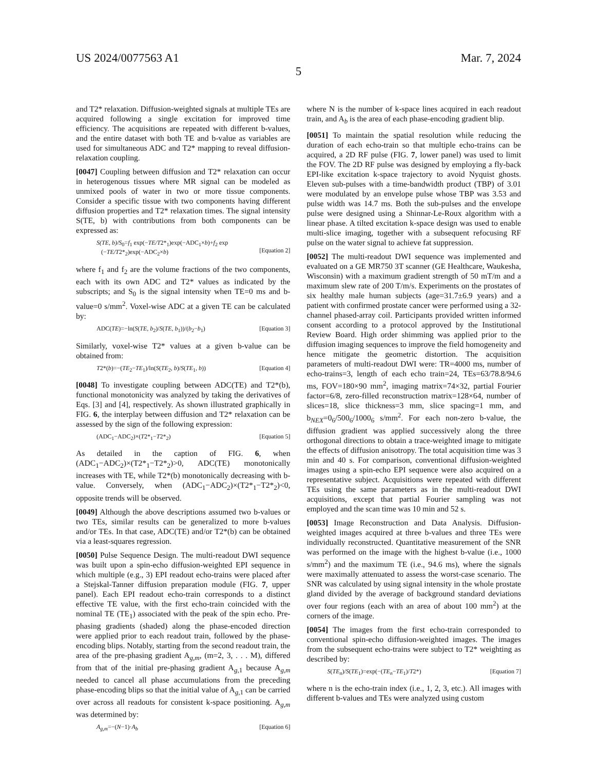US 2024/0077563 A1 Mar. 7, 2024
5
and T2* relaxation. Diffusion-weighted signals at multiple TEs are acquired following a single excitation for improved time efficiency. The acquisitions are repeated with different b-values, and the entire dataset with both TE and b-value as variables are used for simultaneous ADC and T2* mapping to reveal diffusion-relaxation coupling.
[0047] Coupling between diffusion and T2* relaxation can occur in heterogenous tissues where MR signal can be modeled as unmixed pools of water in two or more tissue components. Consider a specific tissue with two components having different diffusion properties and T2* relaxation times. The signal intensity S(TE, b) with contributions from both components can be expressed as:
S(TE, b)/S<sub>0</sub>=f<sub>1</sub> exp(−TE/T2*<sub>1</sub>)exp(−ADC<sub>1</sub>×b)+f<sub>2</sub> exp
(−TE/T2*<sub>2</sub>)exp(−ADC<sub>2</sub>×b)
[Equation 2]
where f<sub>1</sub> and f<sub>2</sub> are the volume fractions of the two components, each with its own ADC and T2* values as indicated by the subscripts; and S<sub>0</sub> is the signal intensity when TE=0 ms and b-value=0 s/mm<sup>2</sup>. Voxel-wise ADC at a given TE can be calculated by:
ADC(TE)=−ln(S(TE, b<sub>2</sub>)/S(TE, b<sub>1</sub>))/(b<sub>2</sub>−b<sub>1</sub>) [Equation 3]
Similarly, voxel-wise T2* values at a given b-value can be obtained from:
T2*(b)=−(TE<sub>2</sub>−TE<sub>1</sub>)/ln(S(TE<sub>2</sub>, b)/S(TE<sub>1</sub>, b)) [Equation 4]
[0048] To investigate coupling between ADC(TE) and T2*(b), functional monotonicity was analyzed by taking the derivatives of Eqs. [3] and [4], respectively. As shown illustrated graphically in FIG. 6, the interplay between diffusion and T2* relaxation can be assessed by the sign of the following expression:
(ADC<sub>1</sub>−ADC<sub>2</sub>)×(T2*<sub>1</sub>−T2*<sub>2</sub>) [Equation 5]
As detailed in the caption of FIG. 6, when (ADC<sub>1</sub>−ADC<sub>2</sub>)×(T2*<sub>1</sub>−T2*<sub>2</sub>)>0, ADC(TE) monotonically increases with TE, while T2*(b) monotonically decreasing with b-value. Conversely, when (ADC<sub>1</sub>−ADC<sub>2</sub>)×(T2*<sub>1</sub>−T2*<sub>2</sub>)<0, opposite trends will be observed.
[0049] Although the above descriptions assumed two b-values or two TEs, similar results can be generalized to more b-values and/or TEs. In that case, ADC(TE) and/or T2*(b) can be obtained via a least-squares regression.
[0050] Pulse Sequence Design. The multi-readout DWI sequence was built upon a spin-echo diffusion-weighted EPI sequence in which multiple (e.g., 3) EPI readout echo-trains were placed after a Stejskal-Tanner diffusion preparation module (FIG. 7, upper panel). Each EPI readout echo-train corresponds to a distinct effective TE value, with the first echo-train coincided with the nominal TE (TE<sub>1</sub>) associated with the peak of the spin echo. Pre-phasing gradients (shaded) along the phase-encoded direction were applied prior to each readout train, followed by the phase-encoding blips. Notably, starting from the second readout train, the area of the pre-phasing gradient A<sub>g,m</sub>, (m=2, 3, . . . M), differed from that of the initial pre-phasing gradient A<sub>g,1</sub> because A<sub>g,m</sub> needed to cancel all phase accumulations from the preceding phase-encoding blips so that the initial value of A<sub>g,1</sub> can be carried over across all readouts for consistent k-space positioning. A<sub>g,m</sub> was determined by:
A<sub>g,m</sub>=−(N−1)·A<sub>b</sub> [Equation 6]
where N is the number of k-space lines acquired in each readout train, and A<sub>b</sub> is the area of each phase-encoding gradient blip.
[0051] To maintain the spatial resolution while reducing the duration of each echo-train so that multiple echo-trains can be acquired, a 2D RF pulse (FIG. 7, lower panel) was used to limit the FOV. The 2D RF pulse was designed by employing a fly-back EPI-like excitation k-space trajectory to avoid Nyquist ghosts. Eleven sub-pulses with a time-bandwidth product (TBP) of 3.01 were modulated by an envelope pulse whose TBP was 3.53 and pulse width was 14.7 ms. Both the sub-pulses and the envelope pulse were designed using a Shinnar-Le-Roux algorithm with a linear phase. A tilted excitation k-space design was used to enable multi-slice imaging, together with a subsequent refocusing RF pulse on the water signal to achieve fat suppression.
[0052] The multi-readout DWI sequence was implemented and evaluated on a GE MR750 3T scanner (GE Healthcare, Waukesha, Wisconsin) with a maximum gradient strength of 50 mT/m and a maximum slew rate of 200 T/m/s. Experiments on the prostates of six healthy male human subjects (age=31.7±6.9 years) and a patient with confirmed prostate cancer were performed using a 32-channel phased-array coil. Participants provided written informed consent according to a protocol approved by the Institutional Review Board. High order shimming was applied prior to the diffusion imaging sequences to improve the field homogeneity and hence mitigate the geometric distortion. The acquisition parameters of multi-readout DWI were: TR=4000 ms, number of echo-trains=3, length of each echo train=24, TEs=63/78.8/94.6 ms, FOV=180×90 mm<sup>2</sup>, imaging matrix=74×32, partial Fourier factor=6/8, zero-filled reconstruction matrix=128×64, number of slices=18, slice thickness=3 mm, slice spacing=1 mm, and b<sub>NEX</sub>=0<sub>6</sub>/500<sub>6</sub>/1000<sub>6</sub> s/mm<sup>2</sup>. For each non-zero b-value, the diffusion gradient was applied successively along the three orthogonal directions to obtain a trace-weighted image to mitigate the effects of diffusion anisotropy. The total acquisition time was 3 min and 40 s. For comparison, conventional diffusion-weighted images using a spin-echo EPI sequence were also acquired on a representative subject. Acquisitions were repeated with different TEs using the same parameters as in the multi-readout DWI acquisitions, except that partial Fourier sampling was not employed and the scan time was 10 min and 52 s.
[0053] Image Reconstruction and Data Analysis. Diffusion-weighted images acquired at three b-values and three TEs were individually reconstructed. Quantitative measurement of the SNR was performed on the image with the highest b-value (i.e., 1000 s/mm<sup>2</sup>) and the maximum TE (i.e., 94.6 ms), where the signals were maximally attenuated to assess the worst-case scenario. The SNR was calculated by using signal intensity in the whole prostate gland divided by the average of background standard deviations over four regions (each with an area of about 100 mm<sup>2</sup>) at the corners of the image.
[0054] The images from the first echo-train corresponded to conventional spin-echo diffusion-weighted images. The images from the subsequent echo-trains were subject to T2* weighting as described by:
S(TE<sub>n</sub>)/S(TE<sub>1</sub>)=exp(−(TE<sub>n</sub>−TE<sub>1</sub>)/T2*) [Equation 7]
where n is the echo-train index (i.e., 1, 2, 3, etc.). All images with different b-values and TEs were analyzed using custom